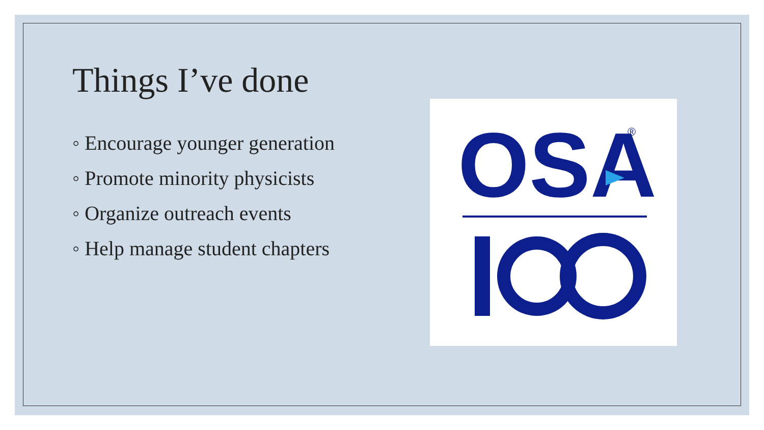Things I’ve done
◦ Encourage younger generation
◦ Promote minority physicists
◦ Organize outreach events
◦ Help manage student chapters
OSA
®